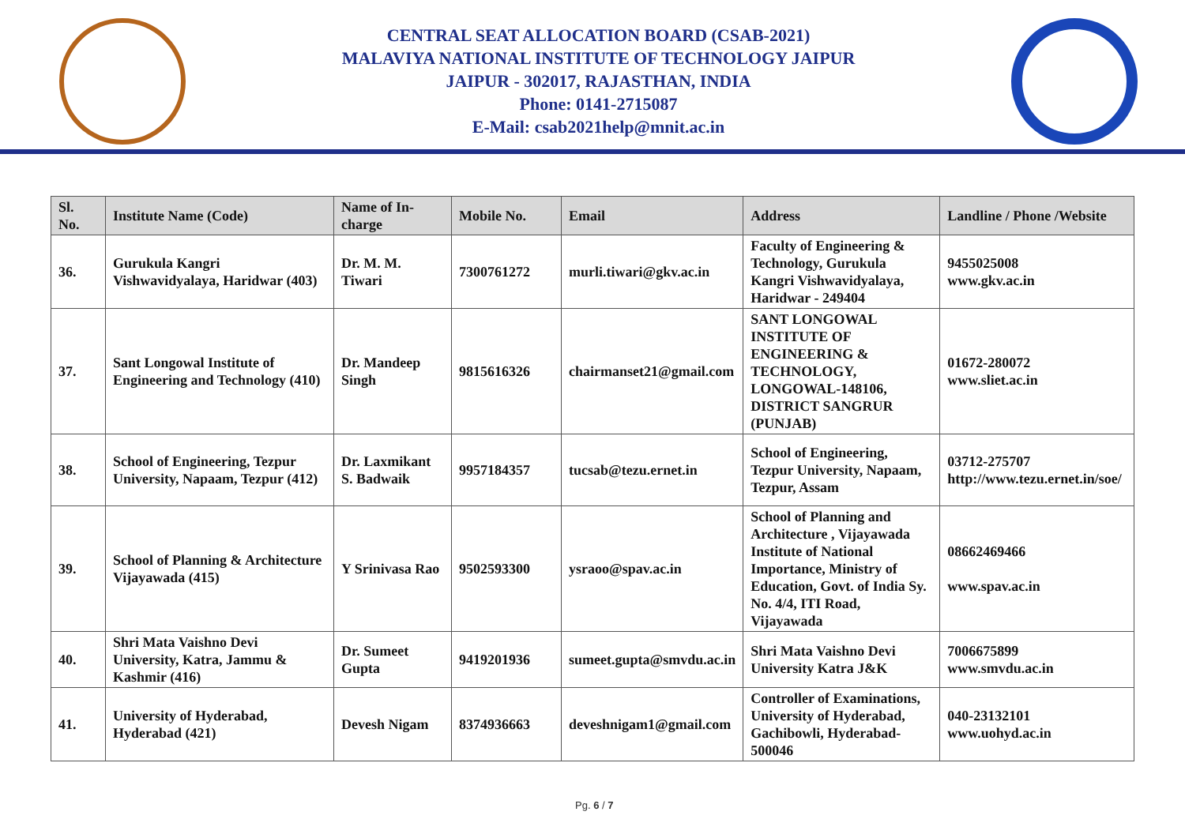CENTRAL SEAT ALLOCATION BOARD (CSAB-2021)
MALAVIYA NATIONAL INSTITUTE OF TECHNOLOGY JAIPUR
JAIPUR - 302017, RAJASTHAN, INDIA
Phone: 0141-2715087
E-Mail: csab2021help@mnit.ac.in
| Sl. No. | Institute Name (Code) | Name of In-charge | Mobile No. | Email | Address | Landline / Phone /Website |
| --- | --- | --- | --- | --- | --- | --- |
| 36. | Gurukula Kangri Vishwavidyalaya, Haridwar (403) | Dr. M. M. Tiwari | 7300761272 | murli.tiwari@gkv.ac.in | Faculty of Engineering & Technology, Gurukula Kangri Vishwavidyalaya, Haridwar - 249404 | 9455025008 www.gkv.ac.in |
| 37. | Sant Longowal Institute of Engineering and Technology (410) | Dr. Mandeep Singh | 9815616326 | chairmanset21@gmail.com | SANT LONGOWAL INSTITUTE OF ENGINEERING & TECHNOLOGY, LONGOWAL-148106, DISTRICT SANGRUR (PUNJAB) | 01672-280072 www.sliet.ac.in |
| 38. | School of Engineering, Tezpur University, Napaam, Tezpur (412) | Dr. Laxmikant S. Badwaik | 9957184357 | tucsab@tezu.ernet.in | School of Engineering, Tezpur University, Napaam, Tezpur, Assam | 03712-275707 http://www.tezu.ernet.in/soe/ |
| 39. | School of Planning & Architecture Vijayawada (415) | Y Srinivasa Rao | 9502593300 | ysraoo@spav.ac.in | School of Planning and Architecture , Vijayawada Institute of National Importance, Ministry of Education, Govt. of India Sy. No. 4/4, ITI Road, Vijayawada | 08662469466 www.spav.ac.in |
| 40. | Shri Mata Vaishno Devi University, Katra, Jammu & Kashmir (416) | Dr. Sumeet Gupta | 9419201936 | sumeet.gupta@smvdu.ac.in | Shri Mata Vaishno Devi University Katra J&K | 7006675899 www.smvdu.ac.in |
| 41. | University of Hyderabad, Hyderabad (421) | Devesh Nigam | 8374936663 | deveshnigam1@gmail.com | Controller of Examinations, University of Hyderabad, Gachibowli, Hyderabad- 500046 | 040-23132101 www.uohyd.ac.in |
Pg. 6 / 7